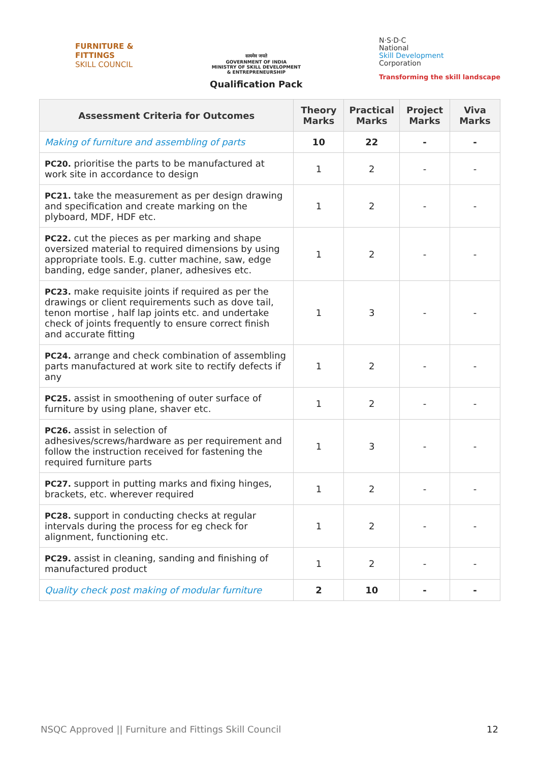FURNITURE &
FITTINGS
SKILL COUNCIL
सत्यमेव जयते
GOVERNMENT OF INDIA
MINISTRY OF SKILL DEVELOPMENT
& ENTREPRENEURSHIP
Qualification Pack
N·S·D·C
National
Skill Development
Corporation
Transforming the skill landscape
| Assessment Criteria for Outcomes | Theory Marks | Practical Marks | Project Marks | Viva Marks |
| --- | --- | --- | --- | --- |
| Making of furniture and assembling of parts | 10 | 22 | - | - |
| PC20. prioritise the parts to be manufactured at work site in accordance to design | 1 | 2 | - | - |
| PC21. take the measurement as per design drawing and specification and create marking on the plyboard, MDF, HDF etc. | 1 | 2 | - | - |
| PC22. cut the pieces as per marking and shape oversized material to required dimensions by using appropriate tools. E.g. cutter machine, saw, edge banding, edge sander, planer, adhesives etc. | 1 | 2 | - | - |
| PC23. make requisite joints if required as per the drawings or client requirements such as dove tail, tenon mortise , half lap joints etc. and undertake check of joints frequently to ensure correct finish and accurate fitting | 1 | 3 | - | - |
| PC24. arrange and check combination of assembling parts manufactured at work site to rectify defects if any | 1 | 2 | - | - |
| PC25. assist in smoothening of outer surface of furniture by using plane, shaver etc. | 1 | 2 | - | - |
| PC26. assist in selection of adhesives/screws/hardware as per requirement and follow the instruction received for fastening the required furniture parts | 1 | 3 | - | - |
| PC27. support in putting marks and fixing hinges, brackets, etc. wherever required | 1 | 2 | - | - |
| PC28. support in conducting checks at regular intervals during the process for eg check for alignment, functioning etc. | 1 | 2 | - | - |
| PC29. assist in cleaning, sanding and finishing of manufactured product | 1 | 2 | - | - |
| Quality check post making of modular furniture | 2 | 10 | - | - |
NSQC Approved || Furniture and Fittings Skill Council 12